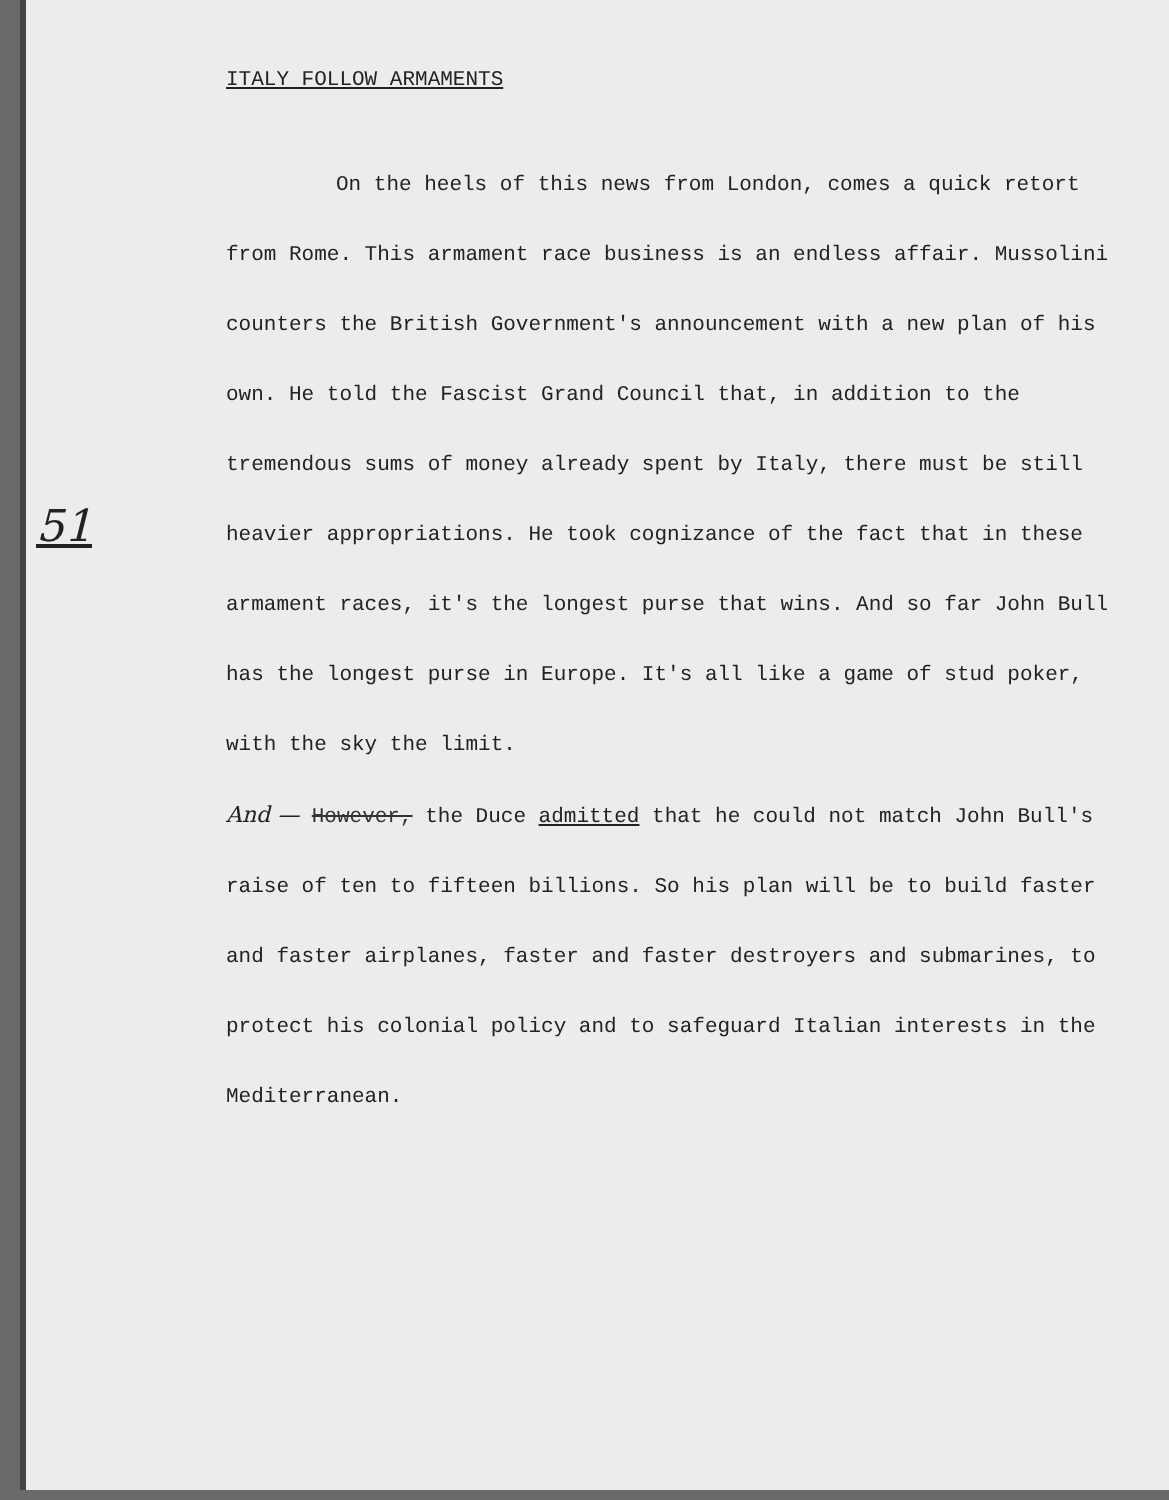ITALY FOLLOW ARMAMENTS
51
On the heels of this news from London, comes a quick retort from Rome. This armament race business is an endless affair. Mussolini counters the British Government's announcement with a new plan of his own. He told the Fascist Grand Council that, in addition to the tremendous sums of money already spent by Italy, there must be still heavier appropriations. He took cognizance of the fact that in these armament races, it's the longest purse that wins. And so far John Bull has the longest purse in Europe. It's all like a game of stud poker, with the sky the limit.
And — However, the Duce admitted that he could not match John Bull's raise of ten to fifteen billions. So his plan will be to build faster and faster airplanes, faster and faster destroyers and submarines, to protect his colonial policy and to safeguard Italian interests in the Mediterranean.